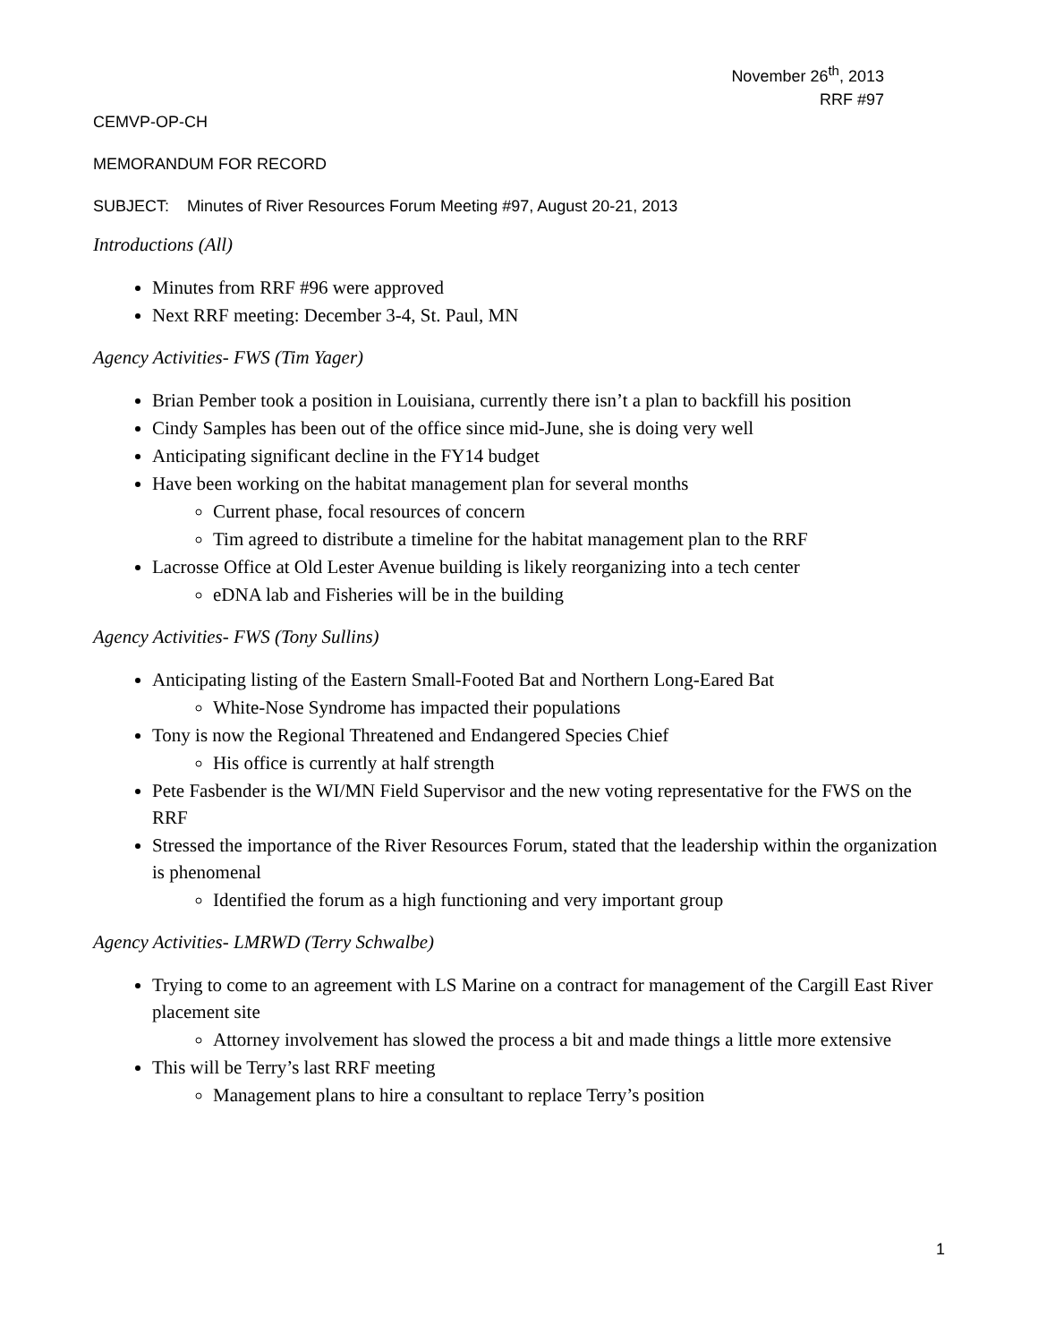November 26<sup>th</sup>, 2013
RRF #97
CEMVP-OP-CH
MEMORANDUM FOR RECORD
SUBJECT: Minutes of River Resources Forum Meeting #97, August 20-21, 2013
Introductions (All)
Minutes from RRF #96 were approved
Next RRF meeting: December 3-4, St. Paul, MN
Agency Activities- FWS (Tim Yager)
Brian Pember took a position in Louisiana, currently there isn’t a plan to backfill his position
Cindy Samples has been out of the office since mid-June, she is doing very well
Anticipating significant decline in the FY14 budget
Have been working on the habitat management plan for several months
Current phase, focal resources of concern
Tim agreed to distribute a timeline for the habitat management plan to the RRF
Lacrosse Office at Old Lester Avenue building is likely reorganizing into a tech center
eDNA lab and Fisheries will be in the building
Agency Activities- FWS (Tony Sullins)
Anticipating listing of the Eastern Small-Footed Bat and Northern Long-Eared Bat
White-Nose Syndrome has impacted their populations
Tony is now the Regional Threatened and Endangered Species Chief
His office is currently at half strength
Pete Fasbender is the WI/MN Field Supervisor and the new voting representative for the FWS on the RRF
Stressed the importance of the River Resources Forum, stated that the leadership within the organization is phenomenal
Identified the forum as a high functioning and very important group
Agency Activities- LMRWD (Terry Schwalbe)
Trying to come to an agreement with LS Marine on a contract for management of the Cargill East River placement site
Attorney involvement has slowed the process a bit and made things a little more extensive
This will be Terry’s last RRF meeting
Management plans to hire a consultant to replace Terry’s position
1